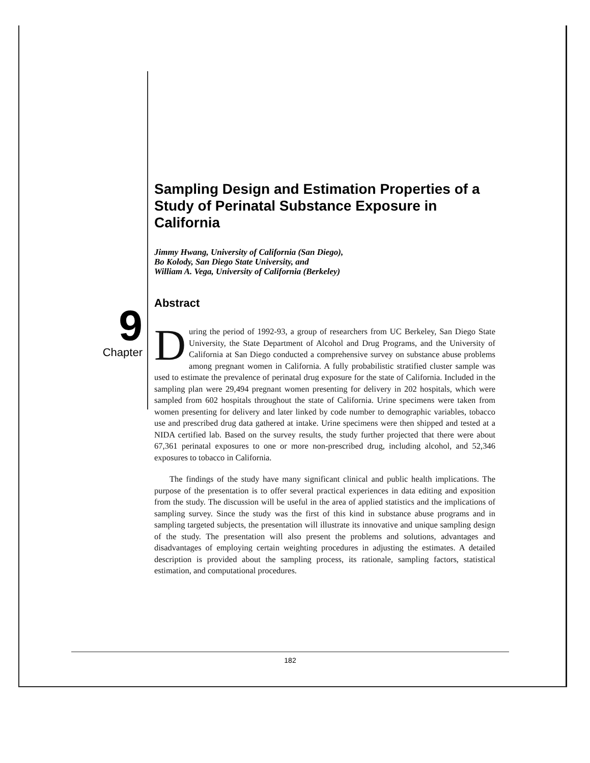9
Chapter
Sampling Design and Estimation Properties of a Study of Perinatal Substance Exposure in California
Jimmy Hwang, University of California (San Diego),
Bo Kolody, San Diego State University, and
William A. Vega, University of California (Berkeley)
Abstract
During the period of 1992-93, a group of researchers from UC Berkeley, San Diego State University, the State Department of Alcohol and Drug Programs, and the University of California at San Diego conducted a comprehensive survey on substance abuse problems among pregnant women in California. A fully probabilistic stratified cluster sample was used to estimate the prevalence of perinatal drug exposure for the state of California. Included in the sampling plan were 29,494 pregnant women presenting for delivery in 202 hospitals, which were sampled from 602 hospitals throughout the state of California. Urine specimens were taken from women presenting for delivery and later linked by code number to demographic variables, tobacco use and prescribed drug data gathered at intake. Urine specimens were then shipped and tested at a NIDA certified lab. Based on the survey results, the study further projected that there were about 67,361 perinatal exposures to one or more non-prescribed drug, including alcohol, and 52,346 exposures to tobacco in California.
The findings of the study have many significant clinical and public health implications. The purpose of the presentation is to offer several practical experiences in data editing and exposition from the study. The discussion will be useful in the area of applied statistics and the implications of sampling survey. Since the study was the first of this kind in substance abuse programs and in sampling targeted subjects, the presentation will illustrate its innovative and unique sampling design of the study. The presentation will also present the problems and solutions, advantages and disadvantages of employing certain weighting procedures in adjusting the estimates. A detailed description is provided about the sampling process, its rationale, sampling factors, statistical estimation, and computational procedures.
182